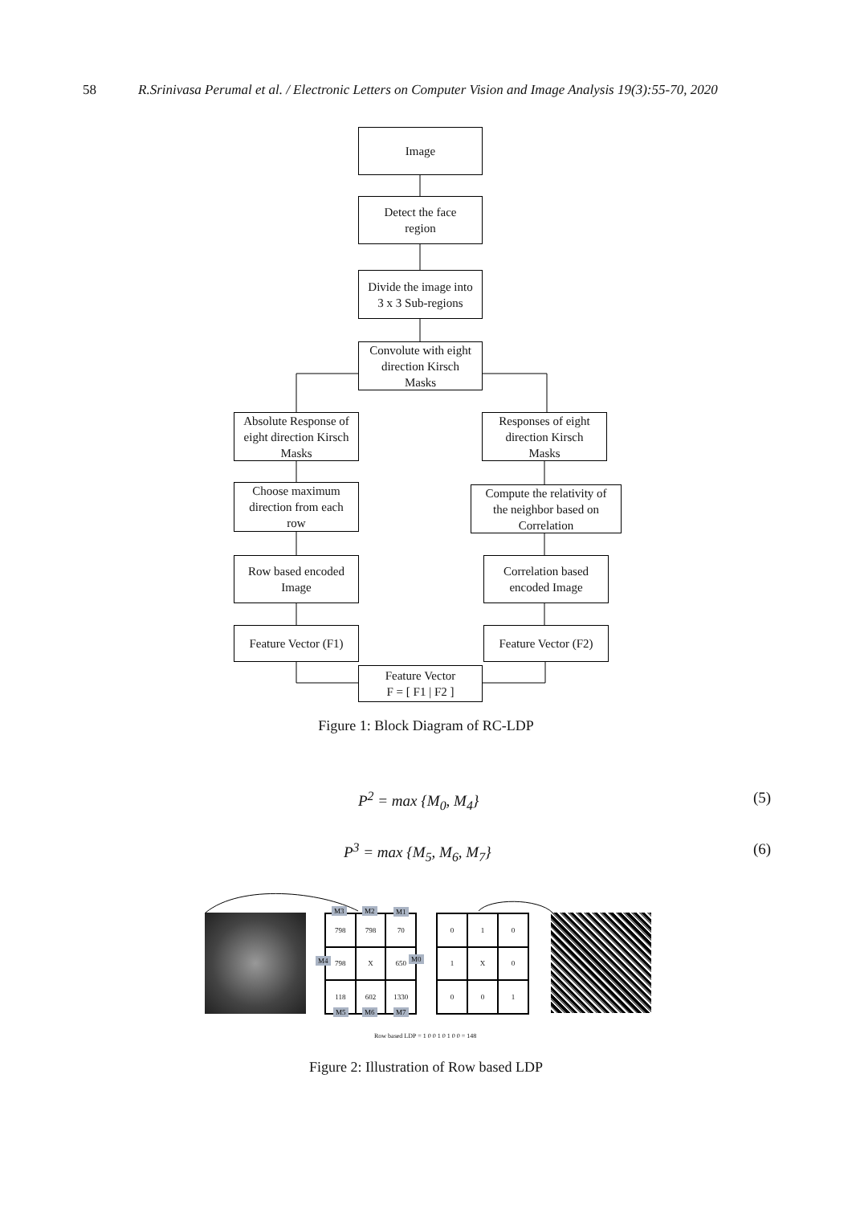58 R.Srinivasa Perumal et al. / Electronic Letters on Computer Vision and Image Analysis 19(3):55-70, 2020
Image
Detect the face
region
Divide the image into
3 x 3 Sub-regions
Convolute with eight
direction Kirsch
Masks
Absolute Response of
eight direction Kirsch
Masks
Responses of eight
direction Kirsch
Masks
Choose maximum
direction from each
row
Compute the relativity of
the neighbor based on
Correlation
Row based encoded
Image
Correlation based
encoded Image
Feature Vector (F1)
Feature Vector (F2)
Feature Vector
F = [ F1 | F2 ]
Figure 1: Block Diagram of RC-LDP
P<sup>2</sup> = max {M<sub>0</sub>, M<sub>4</sub>} (5)
P<sup>3</sup> = max {M<sub>5</sub>, M<sub>6</sub>, M<sub>7</sub>} (6)
798
798
70
798
X
650
118
602
1330
M3 M2 M1
M4 M0
M5 M6 M7
0
1
0
1
X
0
0
0
1
Row based LDP = 1 0 0 1 0 1 0 0 = 148
Figure 2: Illustration of Row based LDP